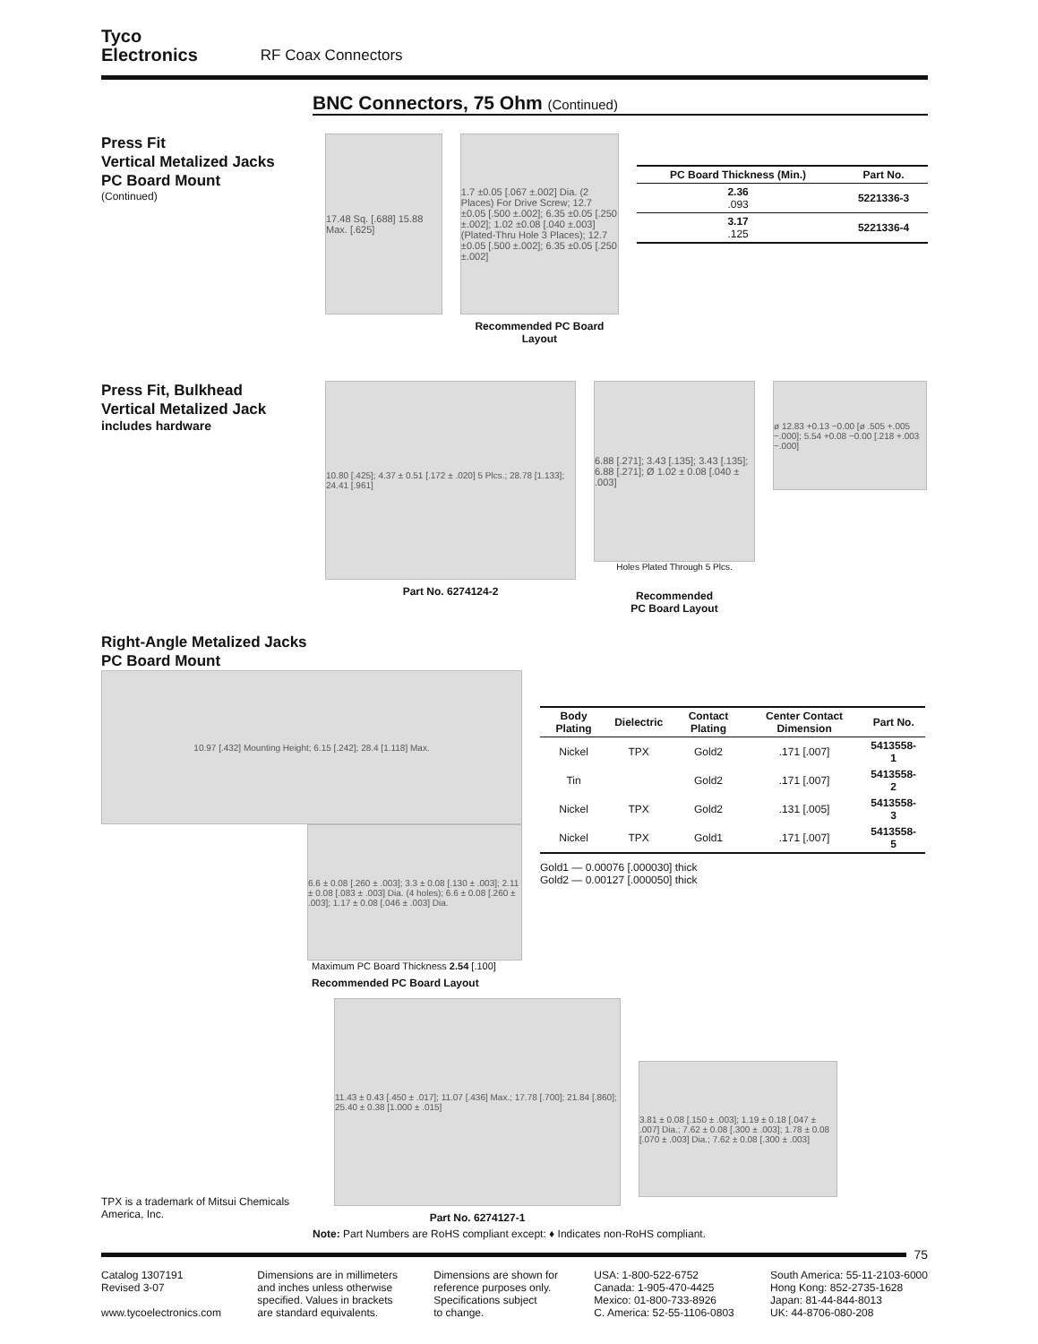Tyco
Electronics
RF Coax Connectors
BNC Connectors, 75 Ohm (Continued)
Press Fit
Vertical Metalized Jacks
PC Board Mount
(Continued)
17.48 Sq. [.688] 15.88 Max. [.625]
1.7 ±0.05 [.067 ±.002] Dia. (2 Places) For Drive Screw; 12.7 ±0.05 [.500 ±.002]; 6.35 ±0.05 [.250 ±.002]; 1.02 ±0.08 [.040 ±.003] (Plated-Thru Hole 3 Places); 12.7 ±0.05 [.500 ±.002]; 6.35 ±0.05 [.250 ±.002]
Recommended PC Board Layout
| PC Board Thickness (Min.) | Part No. |
| --- | --- |
| 2.36 .093 | 5221336-3 |
| 3.17 .125 | 5221336-4 |
Press Fit, Bulkhead
Vertical Metalized Jack
includes hardware
10.80 [.425]; 4.37 ± 0.51 [.172 ± .020] 5 Plcs.; 28.78 [1.133]; 24.41 [.961]
Part No. 6274124-2
6.88 [.271]; 3.43 [.135]; 3.43 [.135]; 6.88 [.271]; Ø 1.02 ± 0.08 [.040 ± .003]
Holes Plated Through 5 Plcs.
Recommended
PC Board Layout
ø 12.83 +0.13 −0.00 [ø .505 +.005 −.000]; 5.54 +0.08 −0.00 [.218 +.003 −.000]
Right-Angle Metalized Jacks
PC Board Mount
10.97 [.432] Mounting Height; 6.15 [.242]; 28.4 [1.118] Max.
6.6 ± 0.08 [.260 ± .003]; 3.3 ± 0.08 [.130 ± .003]; 2.11 ± 0.08 [.083 ± .003] Dia. (4 holes); 6.6 ± 0.08 [.260 ± .003]; 1.17 ± 0.08 [.046 ± .003] Dia.
Maximum PC Board Thickness 2.54 [.100]
Recommended PC Board Layout
| Body Plating | Dielectric | Contact Plating | Center Contact Dimension | Part No. |
| --- | --- | --- | --- | --- |
| Nickel | TPX | Gold2 | .171 [.007] | 5413558-1 |
| Tin | | Gold2 | .171 [.007] | 5413558-2 |
| Nickel | TPX | Gold2 | .131 [.005] | 5413558-3 |
| Nickel | TPX | Gold1 | .171 [.007] | 5413558-5 |
Gold1 — 0.00076 [.000030] thick
Gold2 — 0.00127 [.000050] thick
TPX is a trademark of Mitsui Chemicals America, Inc.
11.43 ± 0.43 [.450 ± .017]; 11.07 [.436] Max.; 17.78 [.700]; 21.84 [.860]; 25.40 ± 0.38 [1.000 ± .015]
Part No. 6274127-1
3.81 ± 0.08 [.150 ± .003]; 1.19 ± 0.18 [.047 ± .007] Dia.; 7.62 ± 0.08 [.300 ± .003]; 1.78 ± 0.08 [.070 ± .003] Dia.; 7.62 ± 0.08 [.300 ± .003]
Note: Part Numbers are RoHS compliant except: ♦ Indicates non-RoHS compliant.
75
Catalog 1307191
Revised 3-07
www.tycoelectronics.com
Dimensions are in millimeters
and inches unless otherwise
specified. Values in brackets
are standard equivalents.
Dimensions are shown for
reference purposes only.
Specifications subject
to change.
USA: 1-800-522-6752
Canada: 1-905-470-4425
Mexico: 01-800-733-8926
C. America: 52-55-1106-0803
South America: 55-11-2103-6000
Hong Kong: 852-2735-1628
Japan: 81-44-844-8013
UK: 44-8706-080-208